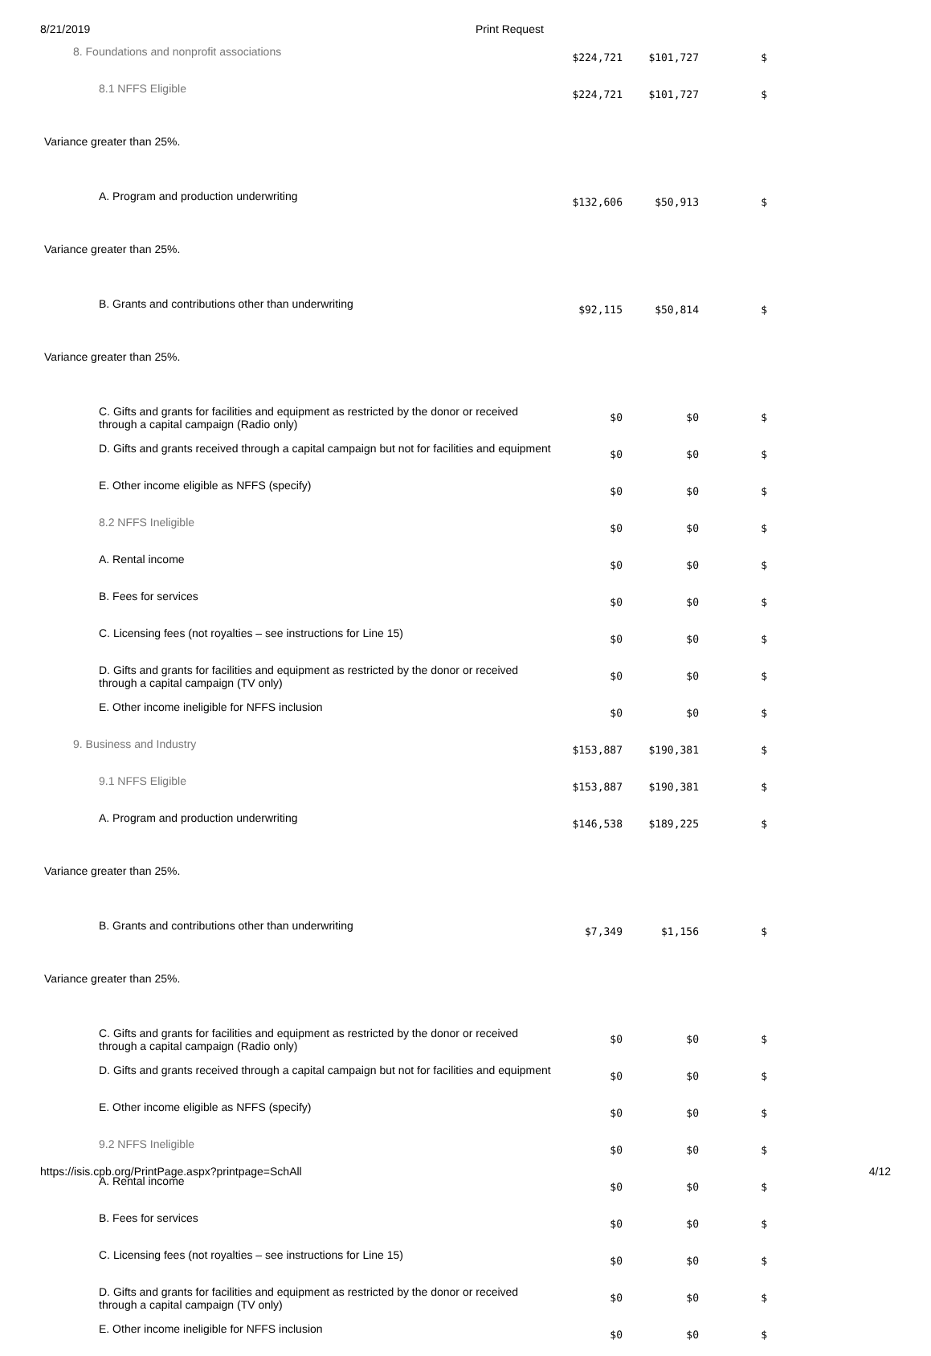8/21/2019 Print Request
| 8. Foundations and nonprofit associations | $224,721 | $101,727 | $ |
| 8.1 NFFS Eligible | $224,721 | $101,727 | $ |
| Variance greater than 25%. | | | |
| A. Program and production underwriting | $132,606 | $50,913 | $ |
| Variance greater than 25%. | | | |
| B. Grants and contributions other than underwriting | $92,115 | $50,814 | $ |
| Variance greater than 25%. | | | |
| C. Gifts and grants for facilities and equipment as restricted by the donor or received through a capital campaign (Radio only) | $0 | $0 | $ |
| D. Gifts and grants received through a capital campaign but not for facilities and equipment | $0 | $0 | $ |
| E. Other income eligible as NFFS (specify) | $0 | $0 | $ |
| 8.2 NFFS Ineligible | $0 | $0 | $ |
| A. Rental income | $0 | $0 | $ |
| B. Fees for services | $0 | $0 | $ |
| C. Licensing fees (not royalties – see instructions for Line 15) | $0 | $0 | $ |
| D. Gifts and grants for facilities and equipment as restricted by the donor or received through a capital campaign (TV only) | $0 | $0 | $ |
| E. Other income ineligible for NFFS inclusion | $0 | $0 | $ |
| 9. Business and Industry | $153,887 | $190,381 | $ |
| 9.1 NFFS Eligible | $153,887 | $190,381 | $ |
| A. Program and production underwriting | $146,538 | $189,225 | $ |
| Variance greater than 25%. | | | |
| B. Grants and contributions other than underwriting | $7,349 | $1,156 | $ |
| Variance greater than 25%. | | | |
| C. Gifts and grants for facilities and equipment as restricted by the donor or received through a capital campaign (Radio only) | $0 | $0 | $ |
| D. Gifts and grants received through a capital campaign but not for facilities and equipment | $0 | $0 | $ |
| E. Other income eligible as NFFS (specify) | $0 | $0 | $ |
| 9.2 NFFS Ineligible | $0 | $0 | $ |
| A. Rental income | $0 | $0 | $ |
| B. Fees for services | $0 | $0 | $ |
| C. Licensing fees (not royalties – see instructions for Line 15) | $0 | $0 | $ |
| D. Gifts and grants for facilities and equipment as restricted by the donor or received through a capital campaign (TV only) | $0 | $0 | $ |
| E. Other income ineligible for NFFS inclusion | $0 | $0 | $ |
https://isis.cpb.org/PrintPage.aspx?printpage=SchAll 4/12